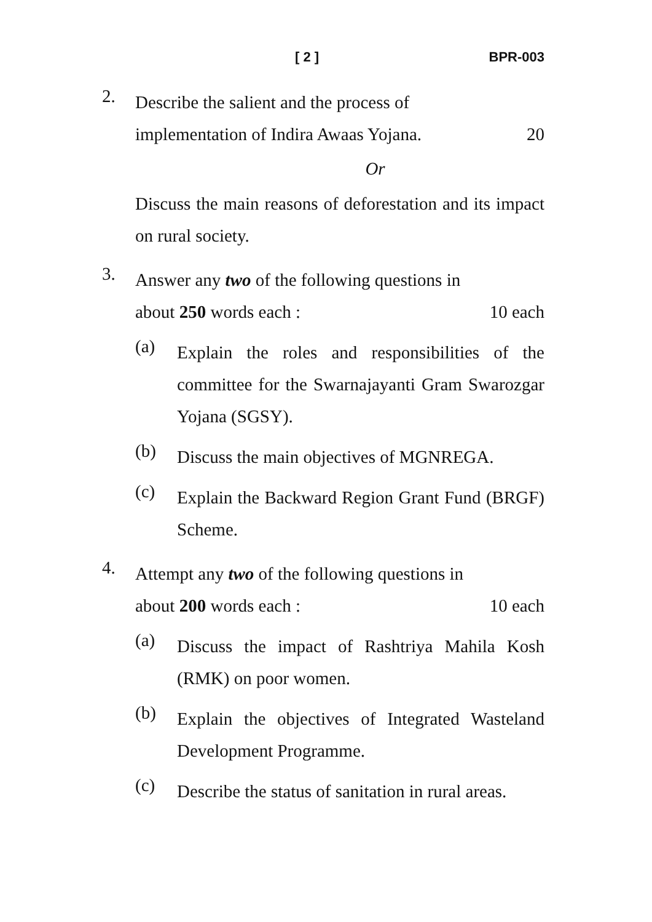[ 2 ] BPR-003
2.
Describe the salient and the process of
implementation of Indira Awaas Yojana. 20
Or
Discuss the main reasons of deforestation and its impact on rural society.
3.
Answer any two of the following questions in
about 250 words each : 10 each
(a)
Explain the roles and responsibilities of the committee for the Swarnajayanti Gram Swarozgar Yojana (SGSY).
(b)
Discuss the main objectives of MGNREGA.
(c)
Explain the Backward Region Grant Fund (BRGF) Scheme.
4.
Attempt any two of the following questions in
about 200 words each : 10 each
(a)
Discuss the impact of Rashtriya Mahila Kosh (RMK) on poor women.
(b)
Explain the objectives of Integrated Wasteland Development Programme.
(c)
Describe the status of sanitation in rural areas.